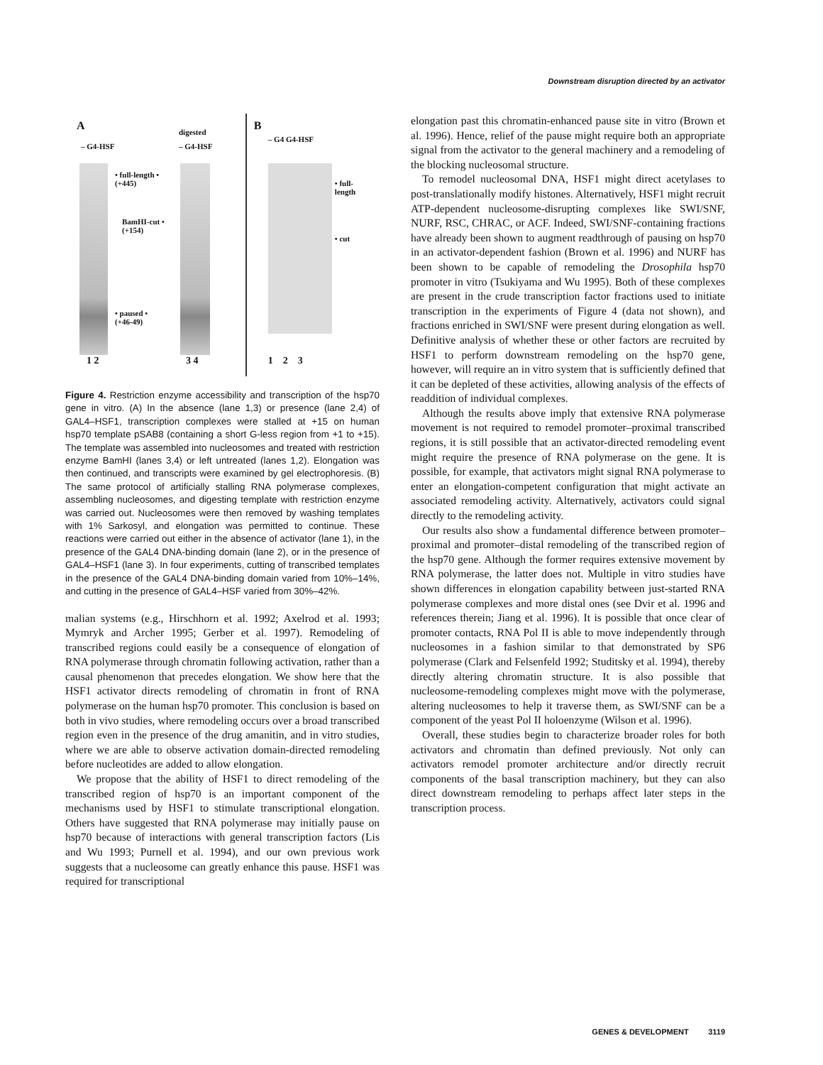Downstream disruption directed by an activator
A
– G4-HSF
digested
– G4-HSF
• full-length •
(+445)
BamHI-cut •
(+154)
• paused •
(+46-49)
1 2 3 4
B
– G4 G4-HSF
• full-
length
• cut
1 2 3
Figure 4. Restriction enzyme accessibility and transcription of the hsp70 gene in vitro. (A) In the absence (lane 1,3) or presence (lane 2,4) of GAL4–HSF1, transcription complexes were stalled at +15 on human hsp70 template pSAB8 (containing a short G-less region from +1 to +15). The template was assembled into nucleosomes and treated with restriction enzyme BamHI (lanes 3,4) or left untreated (lanes 1,2). Elongation was then continued, and transcripts were examined by gel electrophoresis. (B) The same protocol of artificially stalling RNA polymerase complexes, assembling nucleosomes, and digesting template with restriction enzyme was carried out. Nucleosomes were then removed by washing templates with 1% Sarkosyl, and elongation was permitted to continue. These reactions were carried out either in the absence of activator (lane 1), in the presence of the GAL4 DNA-binding domain (lane 2), or in the presence of GAL4–HSF1 (lane 3). In four experiments, cutting of transcribed templates in the presence of the GAL4 DNA-binding domain varied from 10%–14%, and cutting in the presence of GAL4–HSF varied from 30%–42%.
malian systems (e.g., Hirschhorn et al. 1992; Axelrod et al. 1993; Mymryk and Archer 1995; Gerber et al. 1997). Remodeling of transcribed regions could easily be a consequence of elongation of RNA polymerase through chromatin following activation, rather than a causal phenomenon that precedes elongation. We show here that the HSF1 activator directs remodeling of chromatin in front of RNA polymerase on the human hsp70 promoter. This conclusion is based on both in vivo studies, where remodeling occurs over a broad transcribed region even in the presence of the drug amanitin, and in vitro studies, where we are able to observe activation domain-directed remodeling before nucleotides are added to allow elongation.
We propose that the ability of HSF1 to direct remodeling of the transcribed region of hsp70 is an important component of the mechanisms used by HSF1 to stimulate transcriptional elongation. Others have suggested that RNA polymerase may initially pause on hsp70 because of interactions with general transcription factors (Lis and Wu 1993; Purnell et al. 1994), and our own previous work suggests that a nucleosome can greatly enhance this pause. HSF1 was required for transcriptional
elongation past this chromatin-enhanced pause site in vitro (Brown et al. 1996). Hence, relief of the pause might require both an appropriate signal from the activator to the general machinery and a remodeling of the blocking nucleosomal structure.
To remodel nucleosomal DNA, HSF1 might direct acetylases to post-translationally modify histones. Alternatively, HSF1 might recruit ATP-dependent nucleosome-disrupting complexes like SWI/SNF, NURF, RSC, CHRAC, or ACF. Indeed, SWI/SNF-containing fractions have already been shown to augment readthrough of pausing on hsp70 in an activator-dependent fashion (Brown et al. 1996) and NURF has been shown to be capable of remodeling the Drosophila hsp70 promoter in vitro (Tsukiyama and Wu 1995). Both of these complexes are present in the crude transcription factor fractions used to initiate transcription in the experiments of Figure 4 (data not shown), and fractions enriched in SWI/SNF were present during elongation as well. Definitive analysis of whether these or other factors are recruited by HSF1 to perform downstream remodeling on the hsp70 gene, however, will require an in vitro system that is sufficiently defined that it can be depleted of these activities, allowing analysis of the effects of readdition of individual complexes.
Although the results above imply that extensive RNA polymerase movement is not required to remodel promoter–proximal transcribed regions, it is still possible that an activator-directed remodeling event might require the presence of RNA polymerase on the gene. It is possible, for example, that activators might signal RNA polymerase to enter an elongation-competent configuration that might activate an associated remodeling activity. Alternatively, activators could signal directly to the remodeling activity.
Our results also show a fundamental difference between promoter–proximal and promoter–distal remodeling of the transcribed region of the hsp70 gene. Although the former requires extensive movement by RNA polymerase, the latter does not. Multiple in vitro studies have shown differences in elongation capability between just-started RNA polymerase complexes and more distal ones (see Dvir et al. 1996 and references therein; Jiang et al. 1996). It is possible that once clear of promoter contacts, RNA Pol II is able to move independently through nucleosomes in a fashion similar to that demonstrated by SP6 polymerase (Clark and Felsenfeld 1992; Studitsky et al. 1994), thereby directly altering chromatin structure. It is also possible that nucleosome-remodeling complexes might move with the polymerase, altering nucleosomes to help it traverse them, as SWI/SNF can be a component of the yeast Pol II holoenzyme (Wilson et al. 1996).
Overall, these studies begin to characterize broader roles for both activators and chromatin than defined previously. Not only can activators remodel promoter architecture and/or directly recruit components of the basal transcription machinery, but they can also direct downstream remodeling to perhaps affect later steps in the transcription process.
GENES & DEVELOPMENT 3119